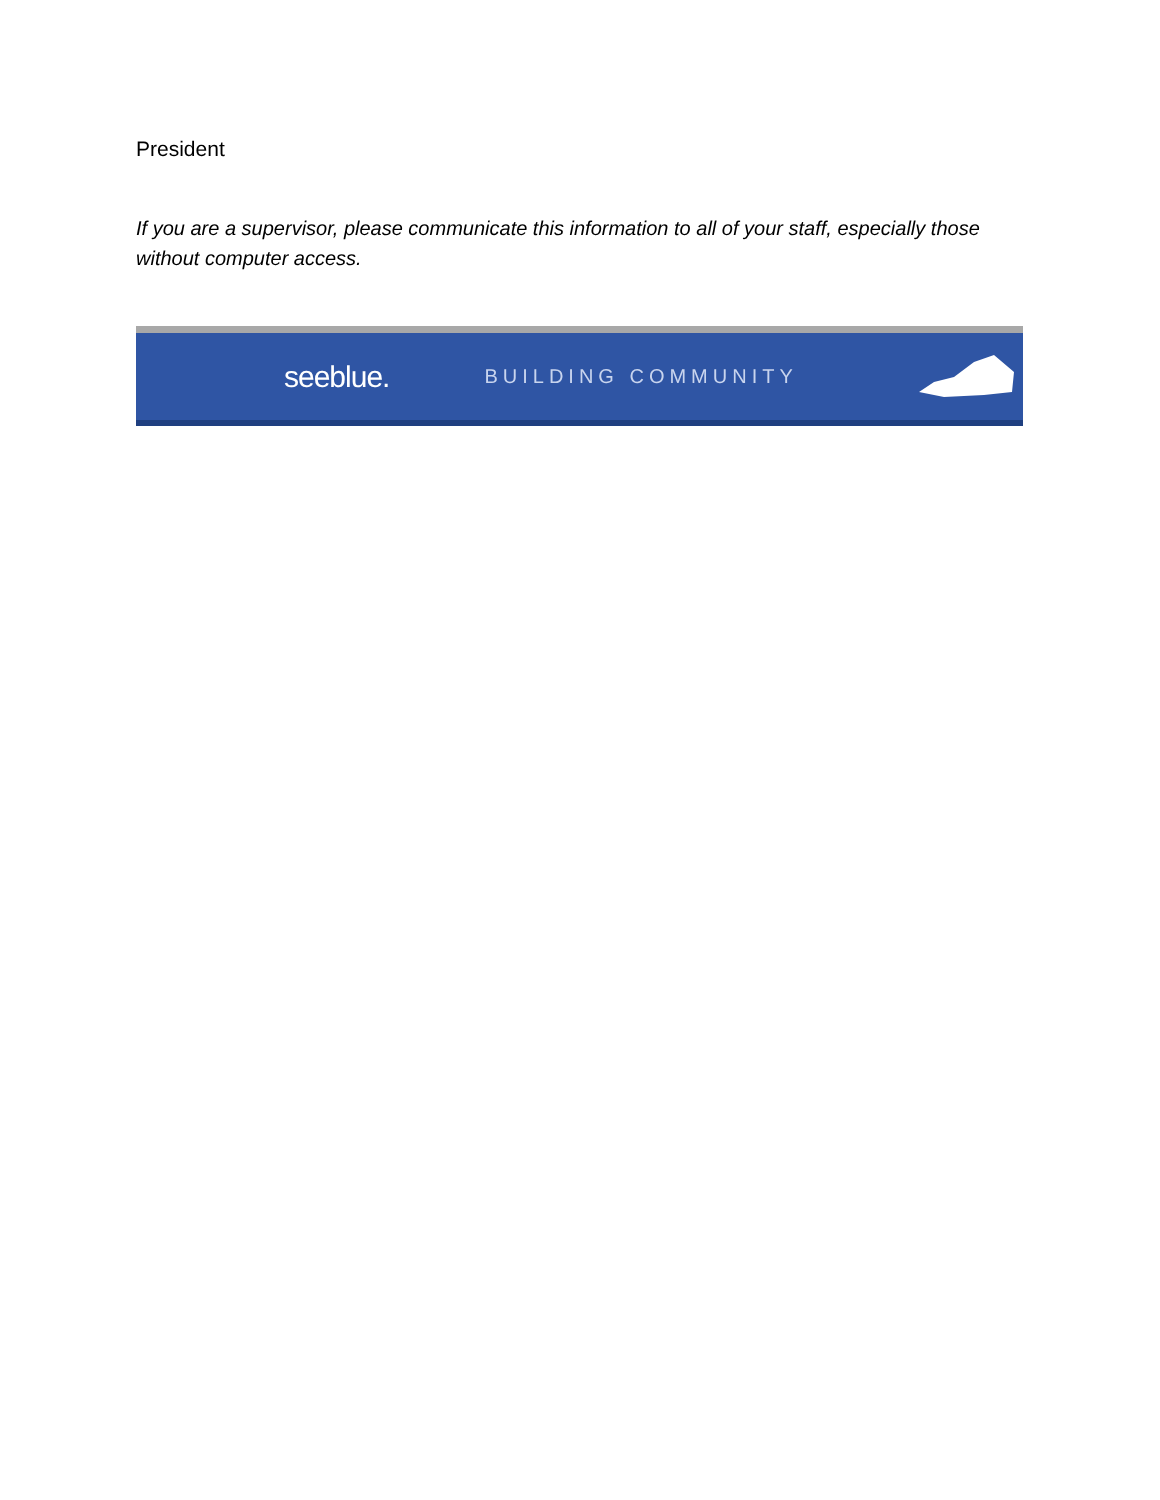President
If you are a supervisor, please communicate this information to all of your staff, especially those without computer access.
seeblue. BUILDING COMMUNITY